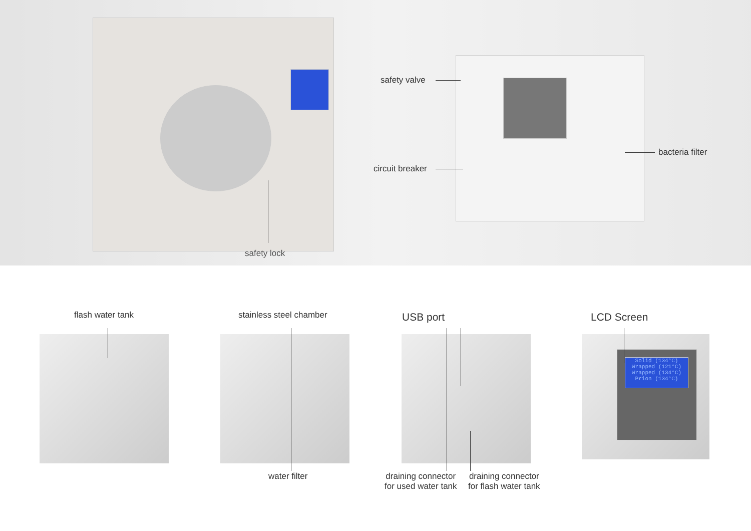safety valve
circuit breaker
bacteria filter
safety lock
flash water tank stainless steel chamber
water filter
USB port
draining connector
for used water tank
draining connector
for flash water tank
LCD Screen
Solid (134°C)
Wrapped (121°C)
Wrapped (134°C)
Prion (134°C)